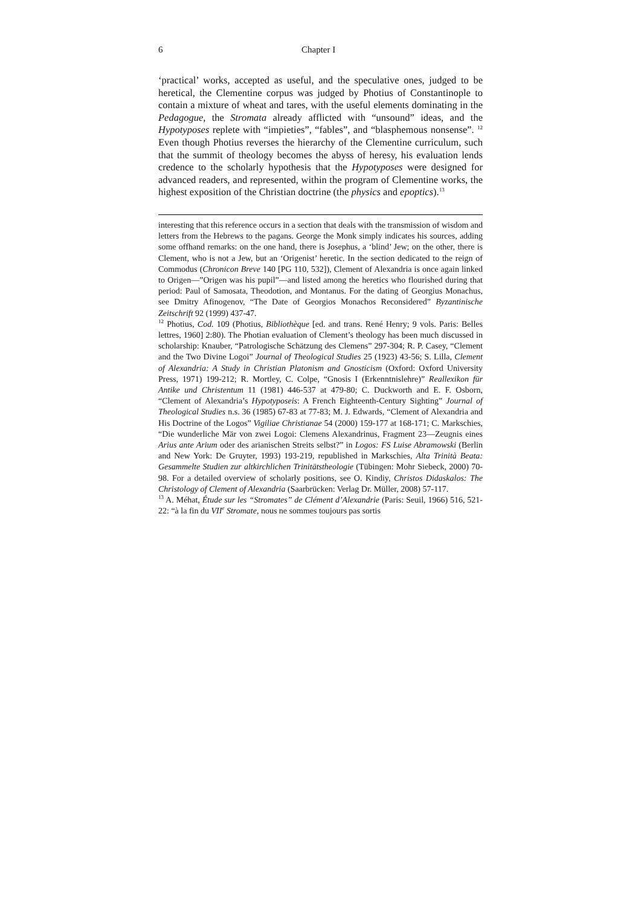6 Chapter I
‘practical’ works, accepted as useful, and the speculative ones, judged to be heretical, the Clementine corpus was judged by Photius of Constantinople to contain a mixture of wheat and tares, with the useful elements dominating in the Pedagogue, the Stromata already afflicted with “unsound” ideas, and the Hypotyposes replete with “impieties”, “fables”, and “blasphemous nonsense”. <sup>12</sup> Even though Photius reverses the hierarchy of the Clementine curriculum, such that the summit of theology becomes the abyss of heresy, his evaluation lends credence to the scholarly hypothesis that the Hypotyposes were designed for advanced readers, and represented, within the program of Clementine works, the highest exposition of the Christian doctrine (the physics and epoptics).<sup>13</sup>
interesting that this reference occurs in a section that deals with the transmission of wisdom and letters from the Hebrews to the pagans. George the Monk simply indicates his sources, adding some offhand remarks: on the one hand, there is Josephus, a ‘blind’ Jew; on the other, there is Clement, who is not a Jew, but an ‘Origenist’ heretic. In the section dedicated to the reign of Commodus (Chronicon Breve 140 [PG 110, 532]), Clement of Alexandria is once again linked to Origen—”Origen was his pupil”—and listed among the heretics who flourished during that period: Paul of Samosata, Theodotion, and Montanus. For the dating of Georgius Monachus, see Dmitry Afinogenov, “The Date of Georgios Monachos Reconsidered” Byzantinische Zeitschrift 92 (1999) 437-47.
<sup>12</sup> Photius, Cod. 109 (Photius, Bibliothèque [ed. and trans. René Henry; 9 vols. Paris: Belles lettres, 1960] 2:80). The Photian evaluation of Clement’s theology has been much discussed in scholarship: Knauber, “Patrologische Schätzung des Clemens” 297-304; R. P. Casey, “Clement and the Two Divine Logoi” Journal of Theological Studies 25 (1923) 43-56; S. Lilla, Clement of Alexandria: A Study in Christian Platonism and Gnosticism (Oxford: Oxford University Press, 1971) 199-212; R. Mortley, C. Colpe, “Gnosis I (Erkenntnislehre)” Reallexikon für Antike und Christentum 11 (1981) 446-537 at 479-80; C. Duckworth and E. F. Osborn, “Clement of Alexandria’s Hypotyposeis: A French Eighteenth-Century Sighting” Journal of Theological Studies n.s. 36 (1985) 67-83 at 77-83; M. J. Edwards, “Clement of Alexandria and His Doctrine of the Logos” Vigiliae Christianae 54 (2000) 159-177 at 168-171; C. Markschies, “Die wunderliche Mär von zwei Logoi: Clemens Alexandrinus, Fragment 23—Zeugnis eines Arius ante Arium oder des arianischen Streits selbst?” in Logos: FS Luise Abramowski (Berlin and New York: De Gruyter, 1993) 193-219, republished in Markschies, Alta Trinità Beata: Gesammelte Studien zur altkirchlichen Trinitätstheologie (Tübingen: Mohr Siebeck, 2000) 70-98. For a detailed overview of scholarly positions, see O. Kindiy, Christos Didaskalos: The Christology of Clement of Alexandria (Saarbrücken: Verlag Dr. Müller, 2008) 57-117.
<sup>13</sup> A. Méhat, Étude sur les “Stromates” de Clément d’Alexandrie (Paris: Seuil, 1966) 516, 521-22: “à la fin du VII<sup>e</sup> Stromate, nous ne sommes toujours pas sortis